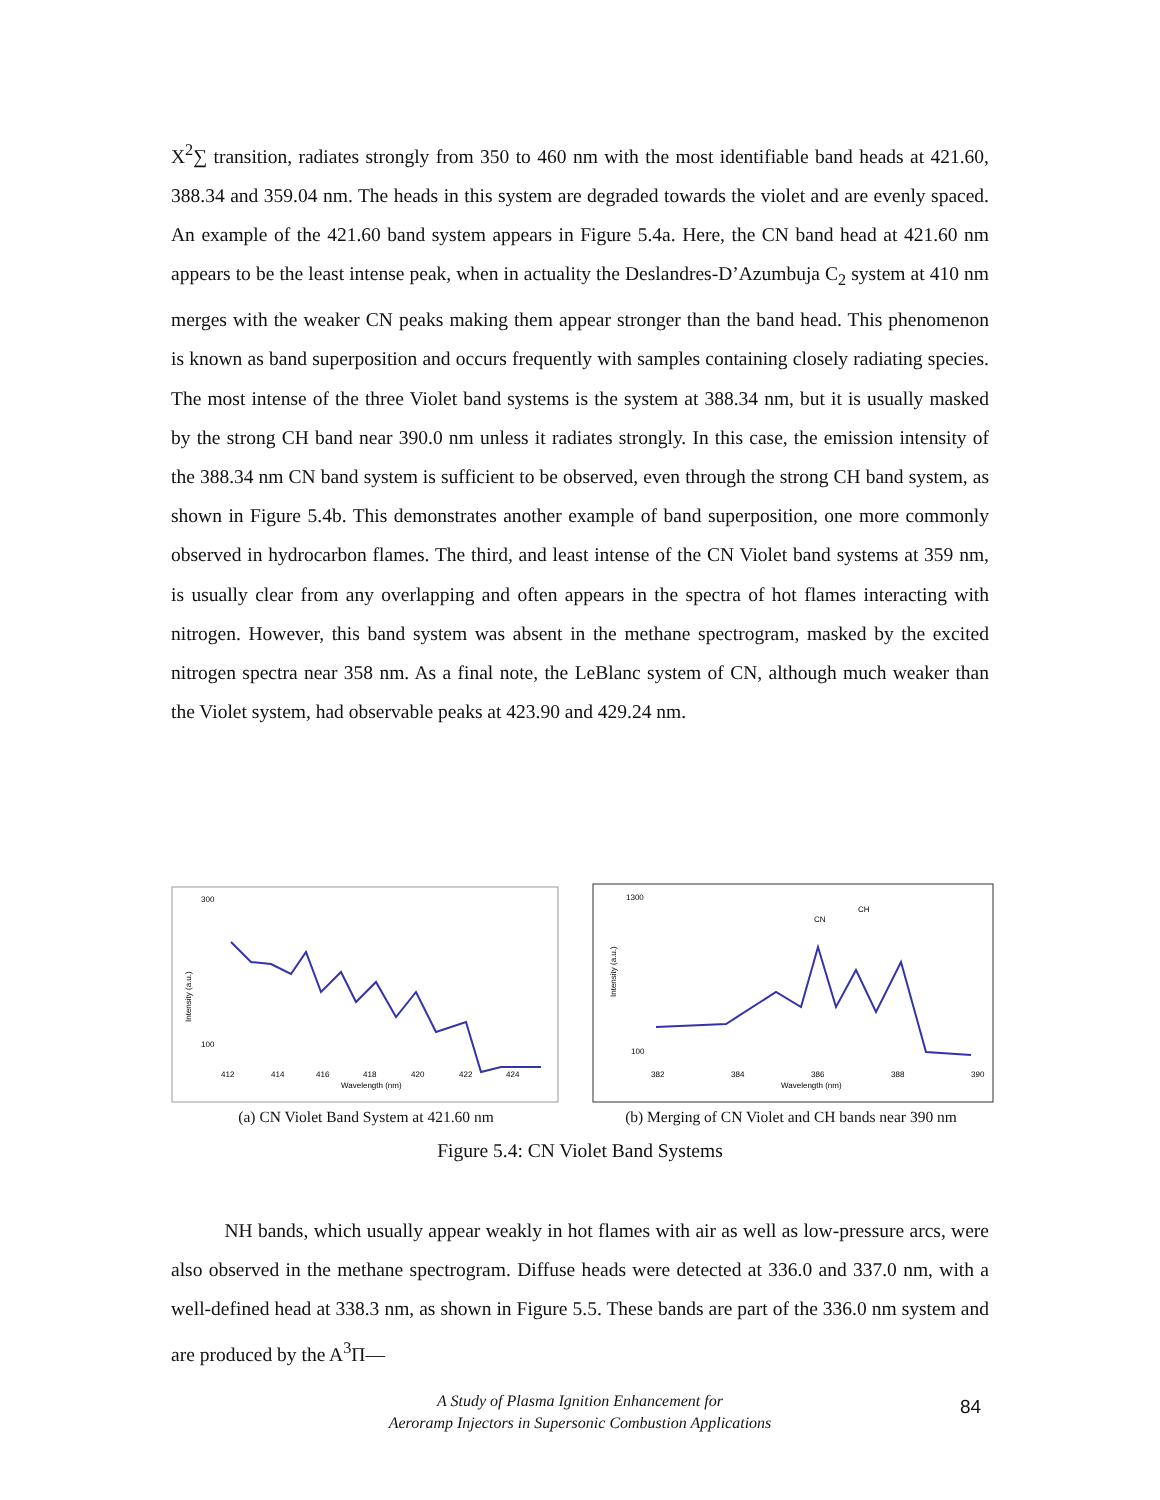X<sup>2</sup>∑ transition, radiates strongly from 350 to 460 nm with the most identifiable band heads at 421.60, 388.34 and 359.04 nm. The heads in this system are degraded towards the violet and are evenly spaced. An example of the 421.60 band system appears in Figure 5.4a. Here, the CN band head at 421.60 nm appears to be the least intense peak, when in actuality the Deslandres-D’Azumbuja C<sub>2</sub> system at 410 nm merges with the weaker CN peaks making them appear stronger than the band head. This phenomenon is known as band superposition and occurs frequently with samples containing closely radiating species. The most intense of the three Violet band systems is the system at 388.34 nm, but it is usually masked by the strong CH band near 390.0 nm unless it radiates strongly. In this case, the emission intensity of the 388.34 nm CN band system is sufficient to be observed, even through the strong CH band system, as shown in Figure 5.4b. This demonstrates another example of band superposition, one more commonly observed in hydrocarbon flames. The third, and least intense of the CN Violet band systems at 359 nm, is usually clear from any overlapping and often appears in the spectra of hot flames interacting with nitrogen. However, this band system was absent in the methane spectrogram, masked by the excited nitrogen spectra near 358 nm. As a final note, the LeBlanc system of CN, although much weaker than the Violet system, had observable peaks at 423.90 and 429.24 nm.
300
100
Intensity (a.u.)
412
414
416
418
420
422
424
Wavelength (nm)
(a) CN Violet Band System at 421.60 nm
1300
100
Intensity (a.u.)
382
384
386
388
390
Wavelength (nm)
CN
CH
(b) Merging of CN Violet and CH bands near 390 nm
Figure 5.4: CN Violet Band Systems
NH bands, which usually appear weakly in hot flames with air as well as low-pressure arcs, were also observed in the methane spectrogram. Diffuse heads were detected at 336.0 and 337.0 nm, with a well-defined head at 338.3 nm, as shown in Figure 5.5. These bands are part of the 336.0 nm system and are produced by the A<sup>3</sup>Π—
A Study of Plasma Ignition Enhancement for
Aeroramp Injectors in Supersonic Combustion Applications
84